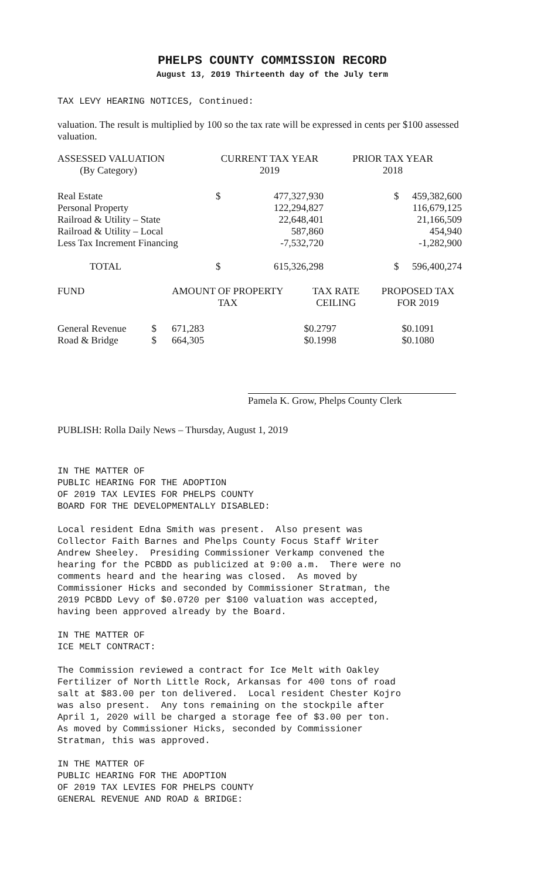PHELPS COUNTY COMMISSION RECORD
August 13, 2019 Thirteenth day of the July term
TAX LEVY HEARING NOTICES, Continued:
valuation. The result is multiplied by 100 so the tax rate will be expressed in cents per $100 assessed valuation.
| ASSESSED VALUATION (By Category) | CURRENT TAX YEAR 2019 | | PRIOR TAX YEAR 2018 | |
| --- | --- | --- | --- | --- |
| Real Estate | $ | 477,327,930 | $ | 459,382,600 |
| Personal Property | | 122,294,827 | | 116,679,125 |
| Railroad & Utility – State | | 22,648,401 | | 21,166,509 |
| Railroad & Utility – Local | | 587,860 | | 454,940 |
| Less Tax Increment Financing | | -7,532,720 | | -1,282,900 |
| TOTAL | $ | 615,326,298 | $ | 596,400,274 |
| FUND | AMOUNT OF PROPERTY TAX | | TAX RATE CEILING | PROPOSED TAX FOR 2019 |
| --- | --- | --- | --- | --- |
| General Revenue | $ | 671,283 | $0.2797 | $0.1091 |
| Road & Bridge | $ | 664,305 | $0.1998 | $0.1080 |
Pamela K. Grow, Phelps County Clerk
PUBLISH: Rolla Daily News – Thursday, August 1, 2019
IN THE MATTER OF PUBLIC HEARING FOR THE ADOPTION OF 2019 TAX LEVIES FOR PHELPS COUNTY BOARD FOR THE DEVELOPMENTALLY DISABLED:
Local resident Edna Smith was present. Also present was Collector Faith Barnes and Phelps County Focus Staff Writer Andrew Sheeley. Presiding Commissioner Verkamp convened the hearing for the PCBDD as publicized at 9:00 a.m. There were no comments heard and the hearing was closed. As moved by Commissioner Hicks and seconded by Commissioner Stratman, the 2019 PCBDD Levy of $0.0720 per $100 valuation was accepted, having been approved already by the Board.
IN THE MATTER OF ICE MELT CONTRACT:
The Commission reviewed a contract for Ice Melt with Oakley Fertilizer of North Little Rock, Arkansas for 400 tons of road salt at $83.00 per ton delivered. Local resident Chester Kojro was also present. Any tons remaining on the stockpile after April 1, 2020 will be charged a storage fee of $3.00 per ton. As moved by Commissioner Hicks, seconded by Commissioner Stratman, this was approved.
IN THE MATTER OF PUBLIC HEARING FOR THE ADOPTION OF 2019 TAX LEVIES FOR PHELPS COUNTY GENERAL REVENUE AND ROAD & BRIDGE: